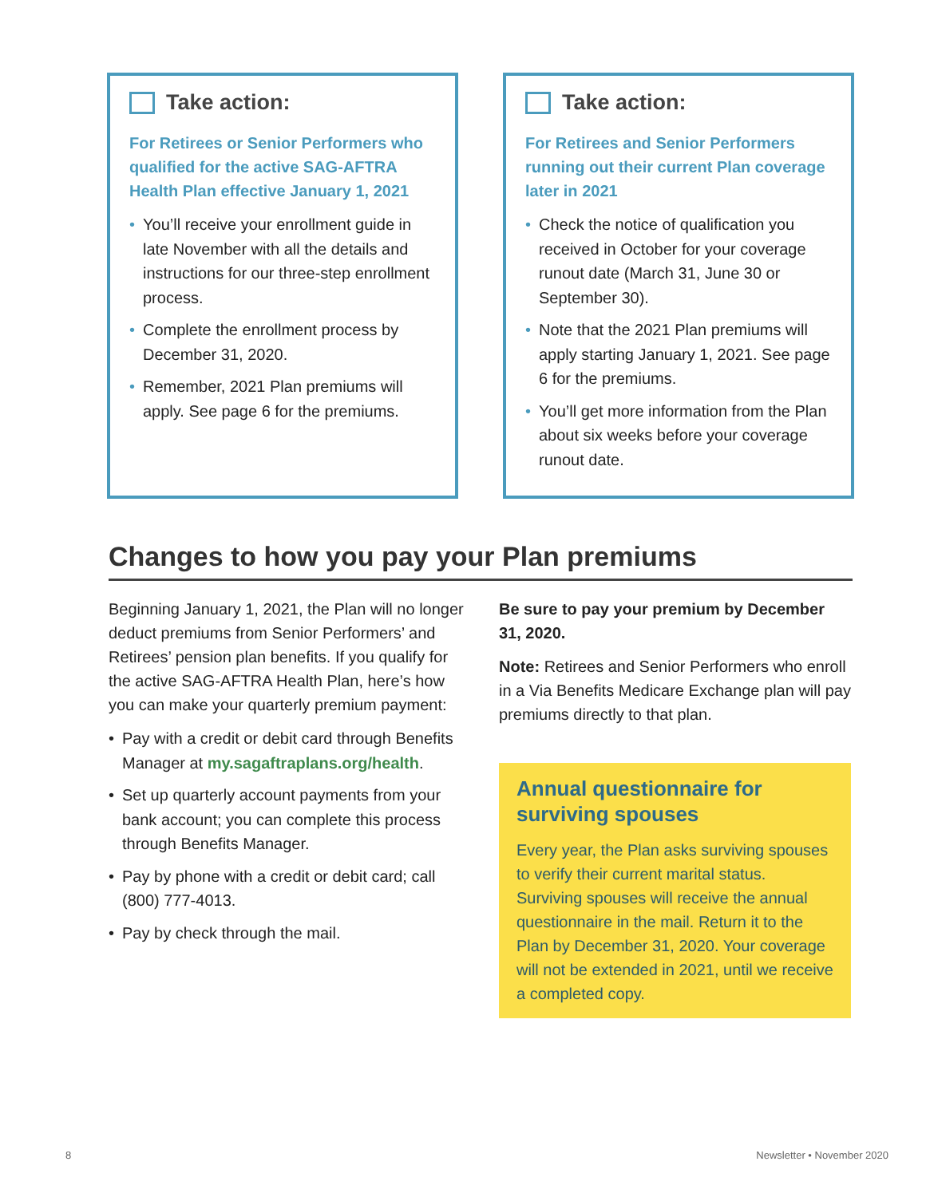Take action:
For Retirees or Senior Performers who qualified for the active SAG-AFTRA Health Plan effective January 1, 2021
• You’ll receive your enrollment guide in late November with all the details and instructions for our three-step enrollment process.
• Complete the enrollment process by December 31, 2020.
• Remember, 2021 Plan premiums will apply. See page 6 for the premiums.
Take action:
For Retirees and Senior Performers running out their current Plan coverage later in 2021
• Check the notice of qualification you received in October for your coverage runout date (March 31, June 30 or September 30).
• Note that the 2021 Plan premiums will apply starting January 1, 2021. See page 6 for the premiums.
• You’ll get more information from the Plan about six weeks before your coverage runout date.
Changes to how you pay your Plan premiums
Beginning January 1, 2021, the Plan will no longer deduct premiums from Senior Performers’ and Retirees’ pension plan benefits. If you qualify for the active SAG-AFTRA Health Plan, here’s how you can make your quarterly premium payment:
• Pay with a credit or debit card through Benefits Manager at my.sagaftraplans.org/health.
• Set up quarterly account payments from your bank account; you can complete this process through Benefits Manager.
• Pay by phone with a credit or debit card; call (800) 777-4013.
• Pay by check through the mail.
Be sure to pay your premium by December 31, 2020.
Note: Retirees and Senior Performers who enroll in a Via Benefits Medicare Exchange plan will pay premiums directly to that plan.
Annual questionnaire for surviving spouses
Every year, the Plan asks surviving spouses to verify their current marital status. Surviving spouses will receive the annual questionnaire in the mail. Return it to the Plan by December 31, 2020. Your coverage will not be extended in 2021, until we receive a completed copy.
8 Newsletter • November 2020